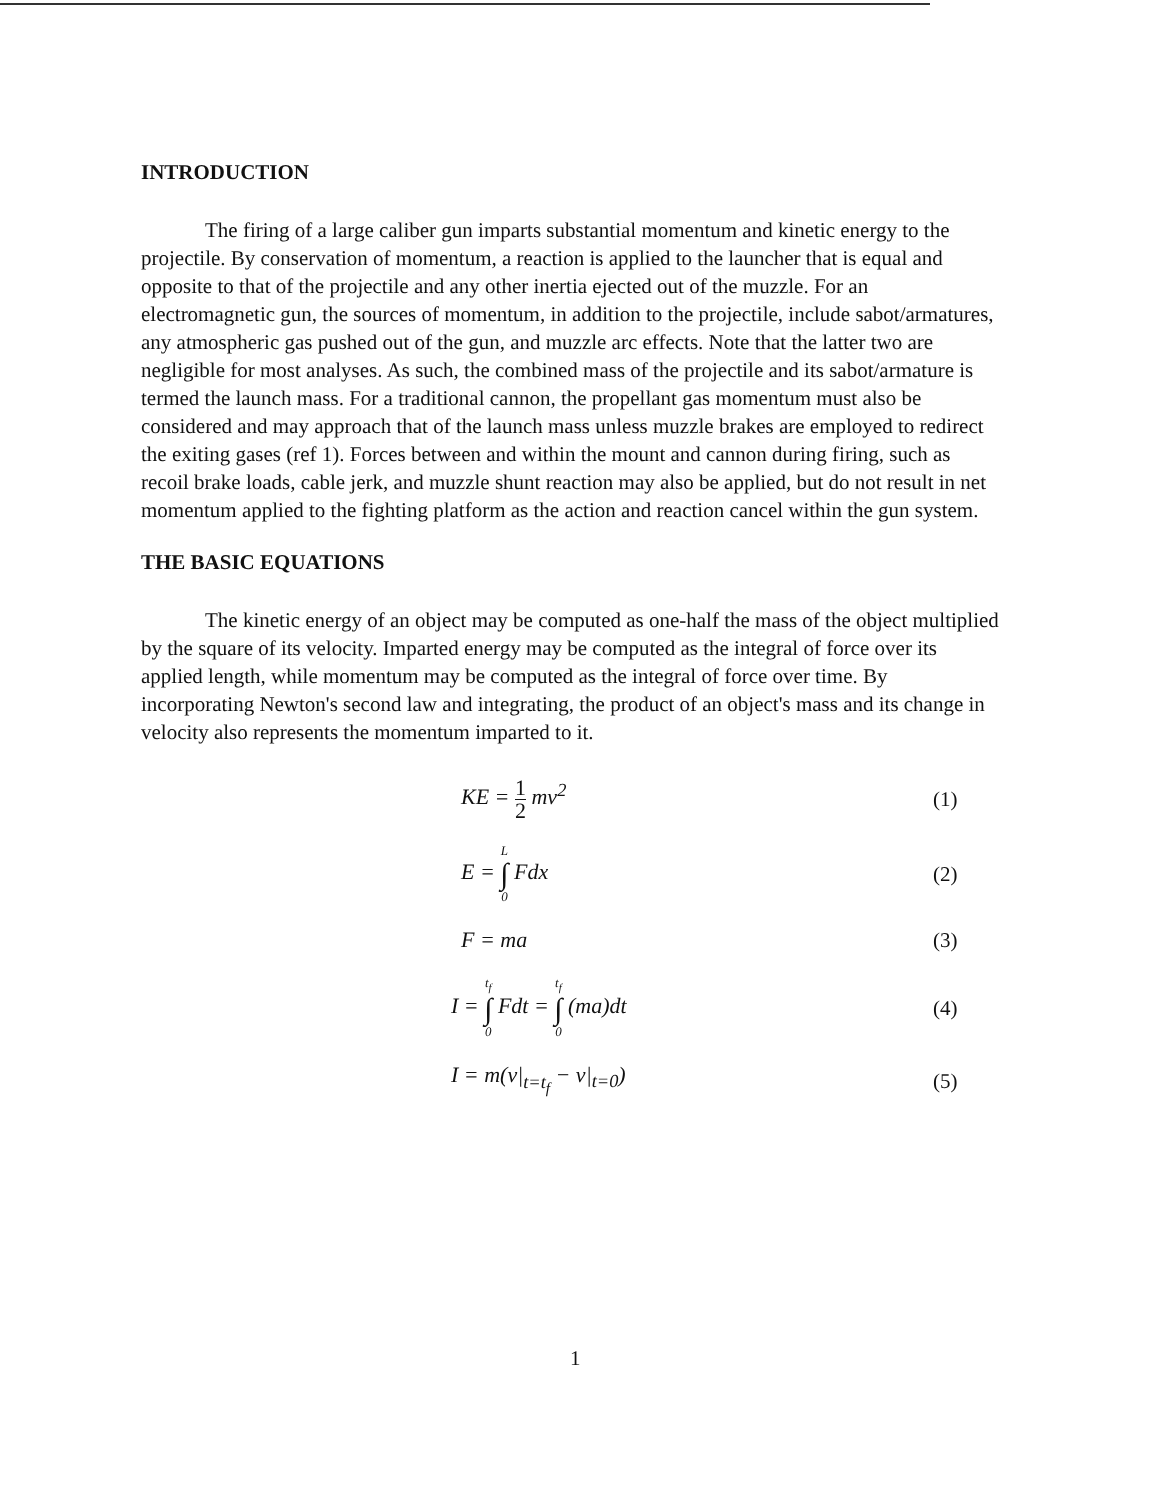INTRODUCTION
The firing of a large caliber gun imparts substantial momentum and kinetic energy to the projectile. By conservation of momentum, a reaction is applied to the launcher that is equal and opposite to that of the projectile and any other inertia ejected out of the muzzle. For an electromagnetic gun, the sources of momentum, in addition to the projectile, include sabot/armatures, any atmospheric gas pushed out of the gun, and muzzle arc effects. Note that the latter two are negligible for most analyses. As such, the combined mass of the projectile and its sabot/armature is termed the launch mass. For a traditional cannon, the propellant gas momentum must also be considered and may approach that of the launch mass unless muzzle brakes are employed to redirect the exiting gases (ref 1). Forces between and within the mount and cannon during firing, such as recoil brake loads, cable jerk, and muzzle shunt reaction may also be applied, but do not result in net momentum applied to the fighting platform as the action and reaction cancel within the gun system.
THE BASIC EQUATIONS
The kinetic energy of an object may be computed as one-half the mass of the object multiplied by the square of its velocity. Imparted energy may be computed as the integral of force over its applied length, while momentum may be computed as the integral of force over time. By incorporating Newton's second law and integrating, the product of an object's mass and its change in velocity also represents the momentum imparted to it.
KE = 1 2 mv<sup>2</sup> (1)
E = L ∫ 0 Fdx (2)
F = ma (3)
I = t<sub>f</sub> ∫ 0 Fdt = t<sub>f</sub> ∫ 0 (ma)dt (4)
I = m(v|<sub>t=t<sub>f</sub></sub> − v|<sub>t=0</sub>) (5)
1